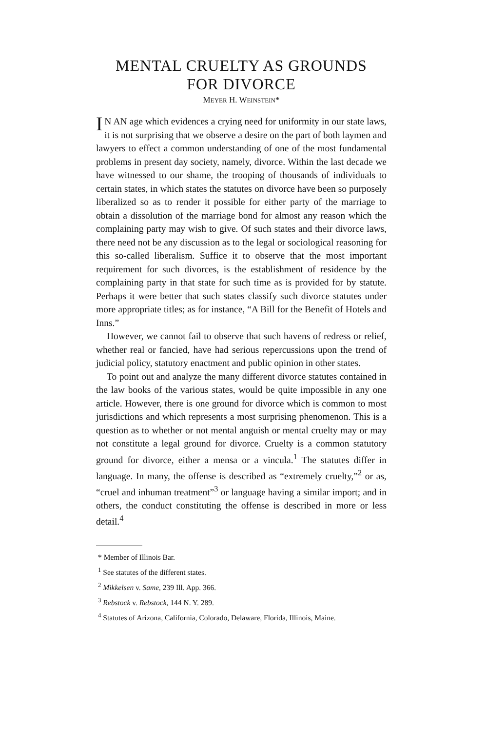MENTAL CRUELTY AS GROUNDS
FOR DIVORCE
MEYER H. WEINSTEIN*
IN AN age which evidences a crying need for uniformity in our state laws, it is not surprising that we observe a desire on the part of both laymen and lawyers to effect a common understanding of one of the most fundamental problems in present day society, namely, divorce. Within the last decade we have witnessed to our shame, the trooping of thousands of individuals to certain states, in which states the statutes on divorce have been so purposely liberalized so as to render it possible for either party of the marriage to obtain a dissolution of the marriage bond for almost any reason which the complaining party may wish to give. Of such states and their divorce laws, there need not be any discussion as to the legal or sociological reasoning for this so-called liberalism. Suffice it to observe that the most important requirement for such divorces, is the establishment of residence by the complaining party in that state for such time as is provided for by statute. Perhaps it were better that such states classify such divorce statutes under more appropriate titles; as for instance, “A Bill for the Benefit of Hotels and Inns.”
However, we cannot fail to observe that such havens of redress or relief, whether real or fancied, have had serious repercussions upon the trend of judicial policy, statutory enactment and public opinion in other states.
To point out and analyze the many different divorce statutes contained in the law books of the various states, would be quite impossible in any one article. However, there is one ground for divorce which is common to most jurisdictions and which represents a most surprising phenomenon. This is a question as to whether or not mental anguish or mental cruelty may or may not constitute a legal ground for divorce. Cruelty is a common statutory ground for divorce, either a mensa or a vincula.<sup>1</sup> The statutes differ in language. In many, the offense is described as “extremely cruelty,”<sup>2</sup> or as, “cruel and inhuman treatment”<sup>3</sup> or language having a similar import; and in others, the conduct constituting the offense is described in more or less detail.<sup>4</sup>
* Member of Illinois Bar.
<sup>1</sup> See statutes of the different states.
<sup>2</sup> Mikkelsen v. Same, 239 Ill. App. 366.
<sup>3</sup> Rebstock v. Rebstock, 144 N. Y. 289.
<sup>4</sup> Statutes of Arizona, California, Colorado, Delaware, Florida, Illinois, Maine.